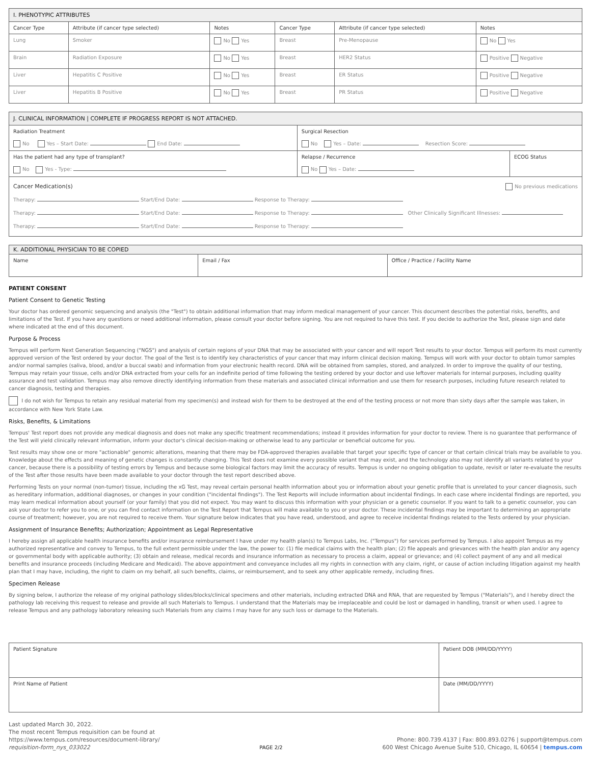| I. PHENOTYPIC ATTRIBUTES | | | | | |
| Cancer Type | Attribute (if cancer type selected) | Notes | Cancer Type | Attribute (if cancer type selected) | Notes |
| Lung | Smoker | No Yes | Breast | Pre-Menopause | No Yes |
| Brain | Radiation Exposure | No Yes | Breast | HER2 Status | Positive Negative |
| Liver | Hepatitis C Positive | No Yes | Breast | ER Status | Positive Negative |
| Liver | Hepatitis B Positive | No Yes | Breast | PR Status | Positive Negative |
| J. CLINICAL INFORMATION / COMPLETE IF PROGRESS REPORT IS NOT ATTACHED. | | |
| Radiation Treatment No Yes – Start Date: End Date: | Surgical Resection No Yes – Date: Resection Score: | |
| Has the patient had any type of transplant? No Yes - Type: | Relapse / Recurrence No Yes – Date: | ECOG Status |
| Cancer Medication(s) No previous medications Therapy: Start/End Date: Response to Therapy: Therapy: Start/End Date: Response to Therapy: Other Clinically Significant Illnesses: Therapy: Start/End Date: Response to Therapy: | | |
| K. ADDITIONAL PHYSICIAN TO BE COPIED | | |
| Name | Email / Fax | Office / Practice / Facility Name |
PATIENT CONSENT
Patient Consent to Genetic Testing
Your doctor has ordered genomic sequencing and analysis (the "Test") to obtain additional information that may inform medical management of your cancer. This document describes the potential risks, benefits, and limitations of the Test. If you have any questions or need additional information, please consult your doctor before signing. You are not required to have this test. If you decide to authorize the Test, please sign and date where indicated at the end of this document.
Purpose & Process
Tempus will perform Next Generation Sequencing ("NGS") and analysis of certain regions of your DNA that may be associated with your cancer and will report Test results to your doctor. Tempus will perform its most currently approved version of the Test ordered by your doctor. The goal of the Test is to identify key characteristics of your cancer that may inform clinical decision making. Tempus will work with your doctor to obtain tumor samples and/or normal samples (saliva, blood, and/or a buccal swab) and information from your electronic health record. DNA will be obtained from samples, stored, and analyzed. In order to improve the quality of our testing, Tempus may retain your tissue, cells and/or DNA extracted from your cells for an indefinite period of time following the testing ordered by your doctor and use leftover materials for internal purposes, including quality assurance and test validation. Tempus may also remove directly identifying information from these materials and associated clinical information and use them for research purposes, including future research related to cancer diagnosis, testing and therapies.
I do not wish for Tempus to retain any residual material from my specimen(s) and instead wish for them to be destroyed at the end of the testing process or not more than sixty days after the sample was taken, in accordance with New York State Law.
Risks, Benefits, & Limitations
Tempus' Test report does not provide any medical diagnosis and does not make any specific treatment recommendations; instead it provides information for your doctor to review. There is no guarantee that performance of the Test will yield clinically relevant information, inform your doctor's clinical decision-making or otherwise lead to any particular or beneficial outcome for you.
Test results may show one or more "actionable" genomic alterations, meaning that there may be FDA-approved therapies available that target your specific type of cancer or that certain clinical trials may be available to you. Knowledge about the effects and meaning of genetic changes is constantly changing. This Test does not examine every possible variant that may exist, and the technology also may not identify all variants related to your cancer, because there is a possibility of testing errors by Tempus and because some biological factors may limit the accuracy of results. Tempus is under no ongoing obligation to update, revisit or later re-evaluate the results of the Test after those results have been made available to your doctor through the test report described above.
Performing Tests on your normal (non-tumor) tissue, including the xG Test, may reveal certain personal health information about you or information about your genetic profile that is unrelated to your cancer diagnosis, such as hereditary information, additional diagnoses, or changes in your condition ("incidental findings"). The Test Reports will include information about incidental findings. In each case where incidental findings are reported, you may learn medical information about yourself (or your family) that you did not expect. You may want to discuss this information with your physician or a genetic counselor. If you want to talk to a genetic counselor, you can ask your doctor to refer you to one, or you can find contact information on the Test Report that Tempus will make available to you or your doctor. These incidental findings may be important to determining an appropriate course of treatment; however, you are not required to receive them. Your signature below indicates that you have read, understood, and agree to receive incidental findings related to the Tests ordered by your physician.
Assignment of Insurance Benefits; Authorization; Appointment as Legal Representative
I hereby assign all applicable health insurance benefits and/or insurance reimbursement I have under my health plan(s) to Tempus Labs, Inc. ("Tempus") for services performed by Tempus. I also appoint Tempus as my authorized representative and convey to Tempus, to the full extent permissible under the law, the power to: (1) file medical claims with the health plan; (2) file appeals and grievances with the health plan and/or any agency or governmental body with applicable authority; (3) obtain and release, medical records and insurance information as necessary to process a claim, appeal or grievance; and (4) collect payment of any and all medical benefits and insurance proceeds (including Medicare and Medicaid). The above appointment and conveyance includes all my rights in connection with any claim, right, or cause of action including litigation against my health plan that I may have, including, the right to claim on my behalf, all such benefits, claims, or reimbursement, and to seek any other applicable remedy, including fines.
Specimen Release
By signing below, I authorize the release of my original pathology slides/blocks/clinical specimens and other materials, including extracted DNA and RNA, that are requested by Tempus ("Materials"), and I hereby direct the pathology lab receiving this request to release and provide all such Materials to Tempus. I understand that the Materials may be irreplaceable and could be lost or damaged in handling, transit or when used. I agree to release Tempus and any pathology laboratory releasing such Materials from any claims I may have for any such loss or damage to the Materials.
| Patient Signature | Patient DOB (MM/DD/YYYY) |
| Print Name of Patient | Date (MM/DD/YYYY) |
Last updated March 30, 2022.
The most recent Tempus requisition can be found at
https://www.tempus.com/resources/document-library/
requisition-form_nys_033022
PAGE 2/2
Phone: 800.739.4137 | Fax: 800.893.0276 | support@tempus.com
600 West Chicago Avenue Suite 510, Chicago, IL 60654 | tempus.com